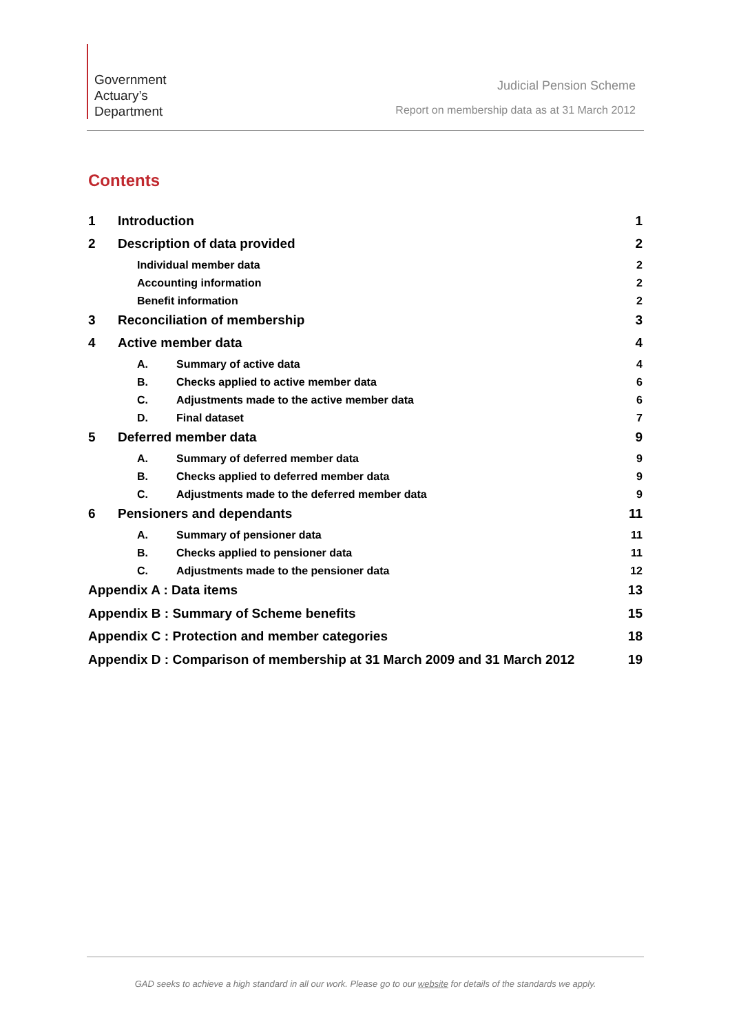Government
Actuary’s
Department
Judicial Pension Scheme
Report on membership data as at 31 March 2012
Contents
1 Introduction 1
2 Description of data provided 2
Individual member data 2
Accounting information 2
Benefit information 2
3 Reconciliation of membership 3
4 Active member data 4
A. Summary of active data 4
B. Checks applied to active member data 6
C. Adjustments made to the active member data 6
D. Final dataset 7
5 Deferred member data 9
A. Summary of deferred member data 9
B. Checks applied to deferred member data 9
C. Adjustments made to the deferred member data 9
6 Pensioners and dependants 11
A. Summary of pensioner data 11
B. Checks applied to pensioner data 11
C. Adjustments made to the pensioner data 12
Appendix A : Data items 13
Appendix B : Summary of Scheme benefits 15
Appendix C : Protection and member categories 18
Appendix D : Comparison of membership at 31 March 2009 and 31 March 2012 19
GAD seeks to achieve a high standard in all our work. Please go to our website for details of the standards we apply.